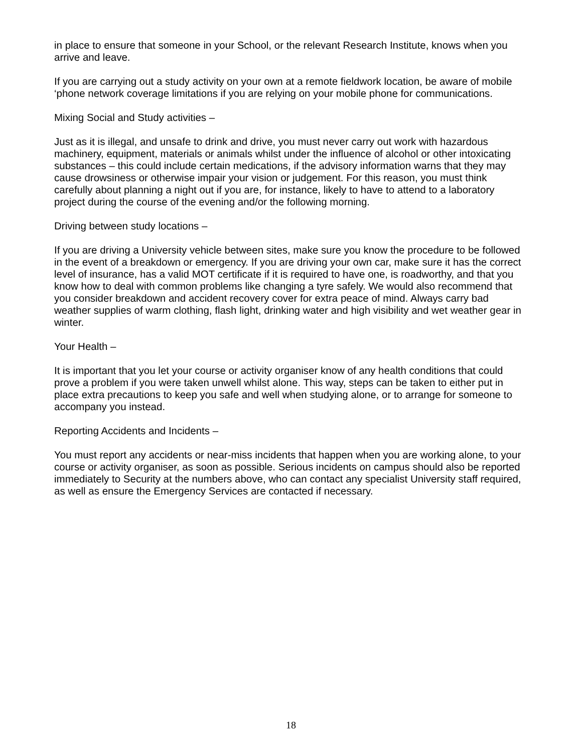in place to ensure that someone in your School, or the relevant Research Institute, knows when you arrive and leave.
If you are carrying out a study activity on your own at a remote fieldwork location, be aware of mobile ‘phone network coverage limitations if you are relying on your mobile phone for communications.
Mixing Social and Study activities –
Just as it is illegal, and unsafe to drink and drive, you must never carry out work with hazardous machinery, equipment, materials or animals whilst under the influence of alcohol or other intoxicating substances – this could include certain medications, if the advisory information warns that they may cause drowsiness or otherwise impair your vision or judgement. For this reason, you must think carefully about planning a night out if you are, for instance, likely to have to attend to a laboratory project during the course of the evening and/or the following morning.
Driving between study locations –
If you are driving a University vehicle between sites, make sure you know the procedure to be followed in the event of a breakdown or emergency. If you are driving your own car, make sure it has the correct level of insurance, has a valid MOT certificate if it is required to have one, is roadworthy, and that you know how to deal with common problems like changing a tyre safely. We would also recommend that you consider breakdown and accident recovery cover for extra peace of mind. Always carry bad weather supplies of warm clothing, flash light, drinking water and high visibility and wet weather gear in winter.
Your Health –
It is important that you let your course or activity organiser know of any health conditions that could prove a problem if you were taken unwell whilst alone. This way, steps can be taken to either put in place extra precautions to keep you safe and well when studying alone, or to arrange for someone to accompany you instead.
Reporting Accidents and Incidents –
You must report any accidents or near-miss incidents that happen when you are working alone, to your course or activity organiser, as soon as possible. Serious incidents on campus should also be reported immediately to Security at the numbers above, who can contact any specialist University staff required, as well as ensure the Emergency Services are contacted if necessary.
18